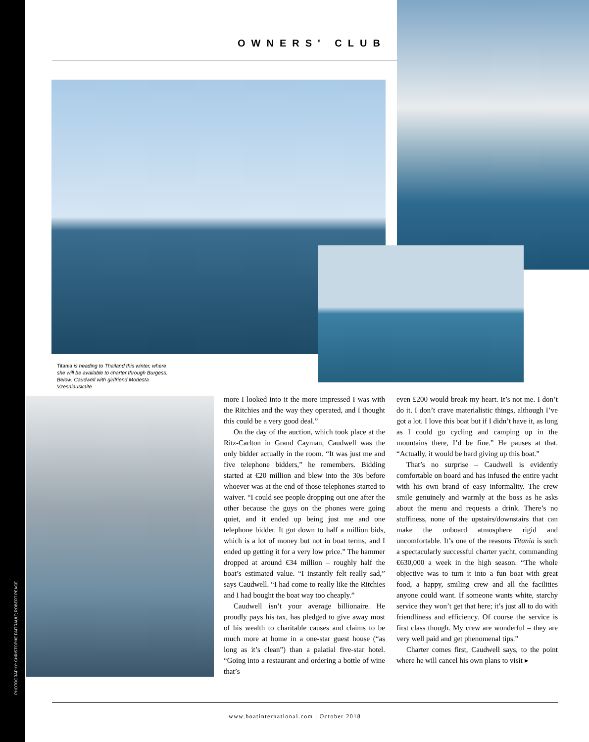OWNERS' CLUB
Titania is heading to Thailand this winter, where she will be available to charter through Burgess. Below: Caudwell with girlfriend Modesta Vzesniauskaite
more I looked into it the more impressed I was with the Ritchies and the way they operated, and I thought this could be a very good deal.”
On the day of the auction, which took place at the Ritz-Carlton in Grand Cayman, Caudwell was the only bidder actually in the room. “It was just me and five telephone bidders,” he remembers. Bidding started at €20 million and blew into the 30s before whoever was at the end of those telephones started to waiver. “I could see people dropping out one after the other because the guys on the phones were going quiet, and it ended up being just me and one telephone bidder. It got down to half a million bids, which is a lot of money but not in boat terms, and I ended up getting it for a very low price.” The hammer dropped at around €34 million – roughly half the boat’s estimated value. “I instantly felt really sad,” says Caudwell. “I had come to really like the Ritchies and I had bought the boat way too cheaply.”
Caudwell isn’t your average billionaire. He proudly pays his tax, has pledged to give away most of his wealth to charitable causes and claims to be much more at home in a one-star guest house (“as long as it’s clean”) than a palatial five-star hotel. “Going into a restaurant and ordering a bottle of wine that’s
even £200 would break my heart. It’s not me. I don’t do it. I don’t crave materialistic things, although I’ve got a lot. I love this boat but if I didn’t have it, as long as I could go cycling and camping up in the mountains there, I’d be fine.” He pauses at that. “Actually, it would be hard giving up this boat.”
That’s no surprise – Caudwell is evidently comfortable on board and has infused the entire yacht with his own brand of easy informality. The crew smile genuinely and warmly at the boss as he asks about the menu and requests a drink. There’s no stuffiness, none of the upstairs/downstairs that can make the onboard atmosphere rigid and uncomfortable. It’s one of the reasons Titania is such a spectacularly successful charter yacht, commanding €630,000 a week in the high season. “The whole objective was to turn it into a fun boat with great food, a happy, smiling crew and all the facilities anyone could want. If someone wants white, starchy service they won’t get that here; it’s just all to do with friendliness and efficiency. Of course the service is first class though. My crew are wonderful – they are very well paid and get phenomenal tips.”
Charter comes first, Caudwell says, to the point where he will cancel his own plans to visit ▸
PHOTOGRAPHY: CHRISTOPHE PAITRAULT; ROBERT PEACE
www.boatinternational.com | October 2018